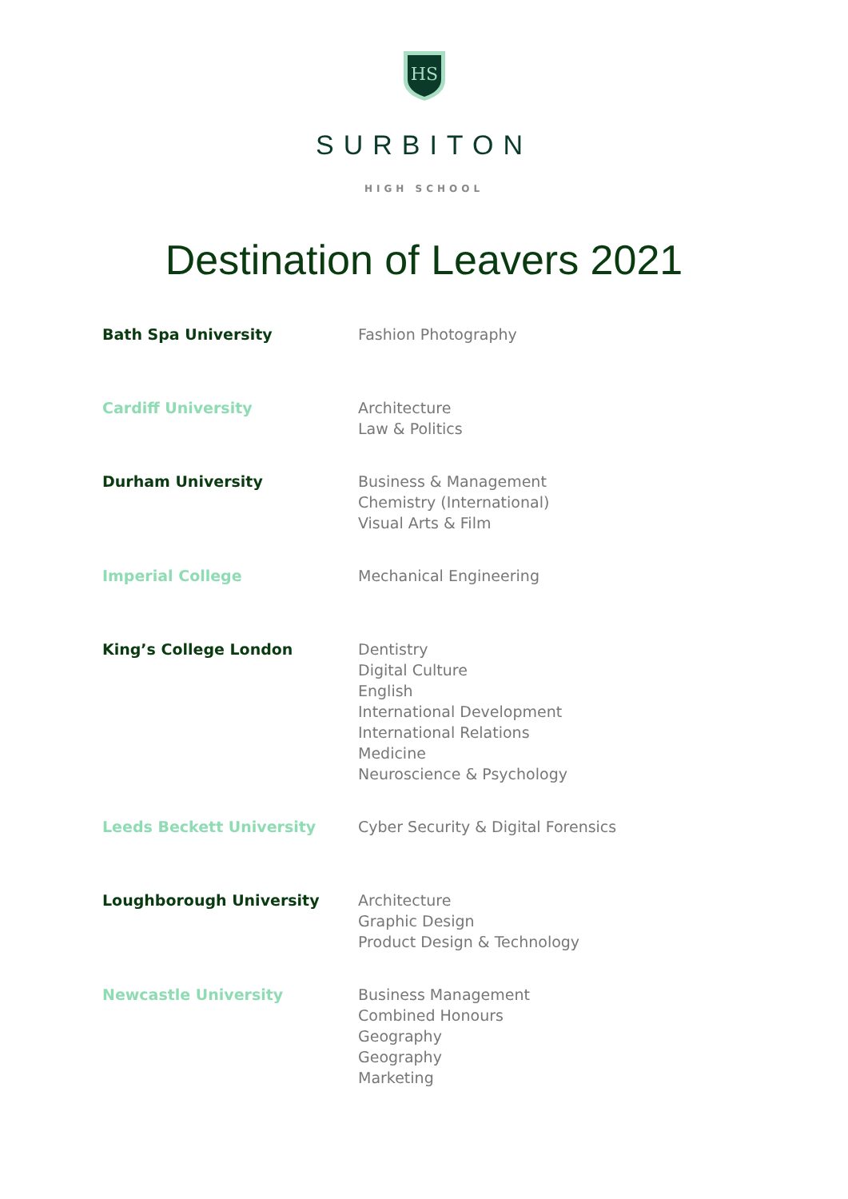HS
SURBITON
HIGH SCHOOL
Destination of Leavers 2021
| Bath Spa University | Fashion Photography |
| Cardiff University | Architecture Law & Politics |
| Durham University | Business & Management Chemistry (International) Visual Arts & Film |
| Imperial College | Mechanical Engineering |
| King’s College London | Dentistry Digital Culture English International Development International Relations Medicine Neuroscience & Psychology |
| Leeds Beckett University | Cyber Security & Digital Forensics |
| Loughborough University | Architecture Graphic Design Product Design & Technology |
| Newcastle University | Business Management Combined Honours Geography Geography Marketing |